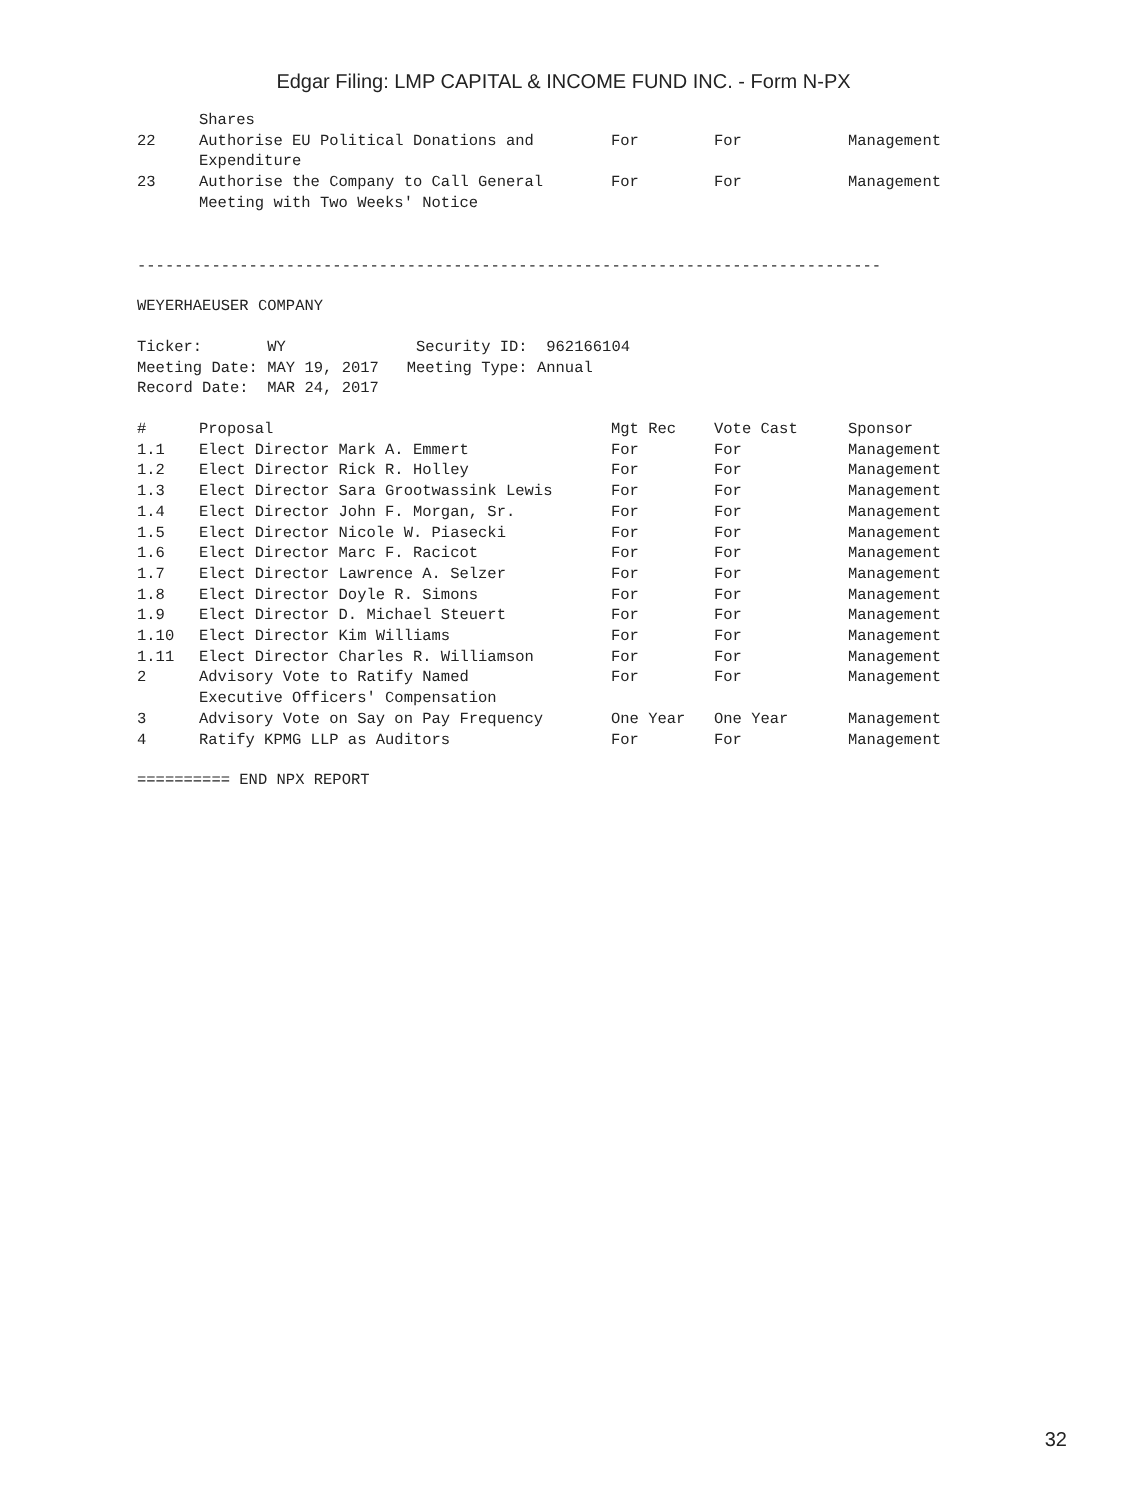Edgar Filing: LMP CAPITAL & INCOME FUND INC. - Form N-PX
| | Shares | | | |
| 22 | Authorise EU Political Donations and Expenditure | For | For | Management |
| 23 | Authorise the Company to Call General Meeting with Two Weeks' Notice | For | For | Management |
--------------------------------------------------------------------------------
WEYERHAEUSER COMPANY
Ticker: WY Security ID: 962166104 Meeting Date: MAY 19, 2017 Meeting Type: Annual Record Date: MAR 24, 2017
| # | Proposal | Mgt Rec | Vote Cast | Sponsor |
| --- | --- | --- | --- | --- |
| 1.1 | Elect Director Mark A. Emmert | For | For | Management |
| 1.2 | Elect Director Rick R. Holley | For | For | Management |
| 1.3 | Elect Director Sara Grootwassink Lewis | For | For | Management |
| 1.4 | Elect Director John F. Morgan, Sr. | For | For | Management |
| 1.5 | Elect Director Nicole W. Piasecki | For | For | Management |
| 1.6 | Elect Director Marc F. Racicot | For | For | Management |
| 1.7 | Elect Director Lawrence A. Selzer | For | For | Management |
| 1.8 | Elect Director Doyle R. Simons | For | For | Management |
| 1.9 | Elect Director D. Michael Steuert | For | For | Management |
| 1.10 | Elect Director Kim Williams | For | For | Management |
| 1.11 | Elect Director Charles R. Williamson | For | For | Management |
| 2 | Advisory Vote to Ratify Named Executive Officers' Compensation | For | For | Management |
| 3 | Advisory Vote on Say on Pay Frequency | One Year | One Year | Management |
| 4 | Ratify KPMG LLP as Auditors | For | For | Management |
========== END NPX REPORT
32